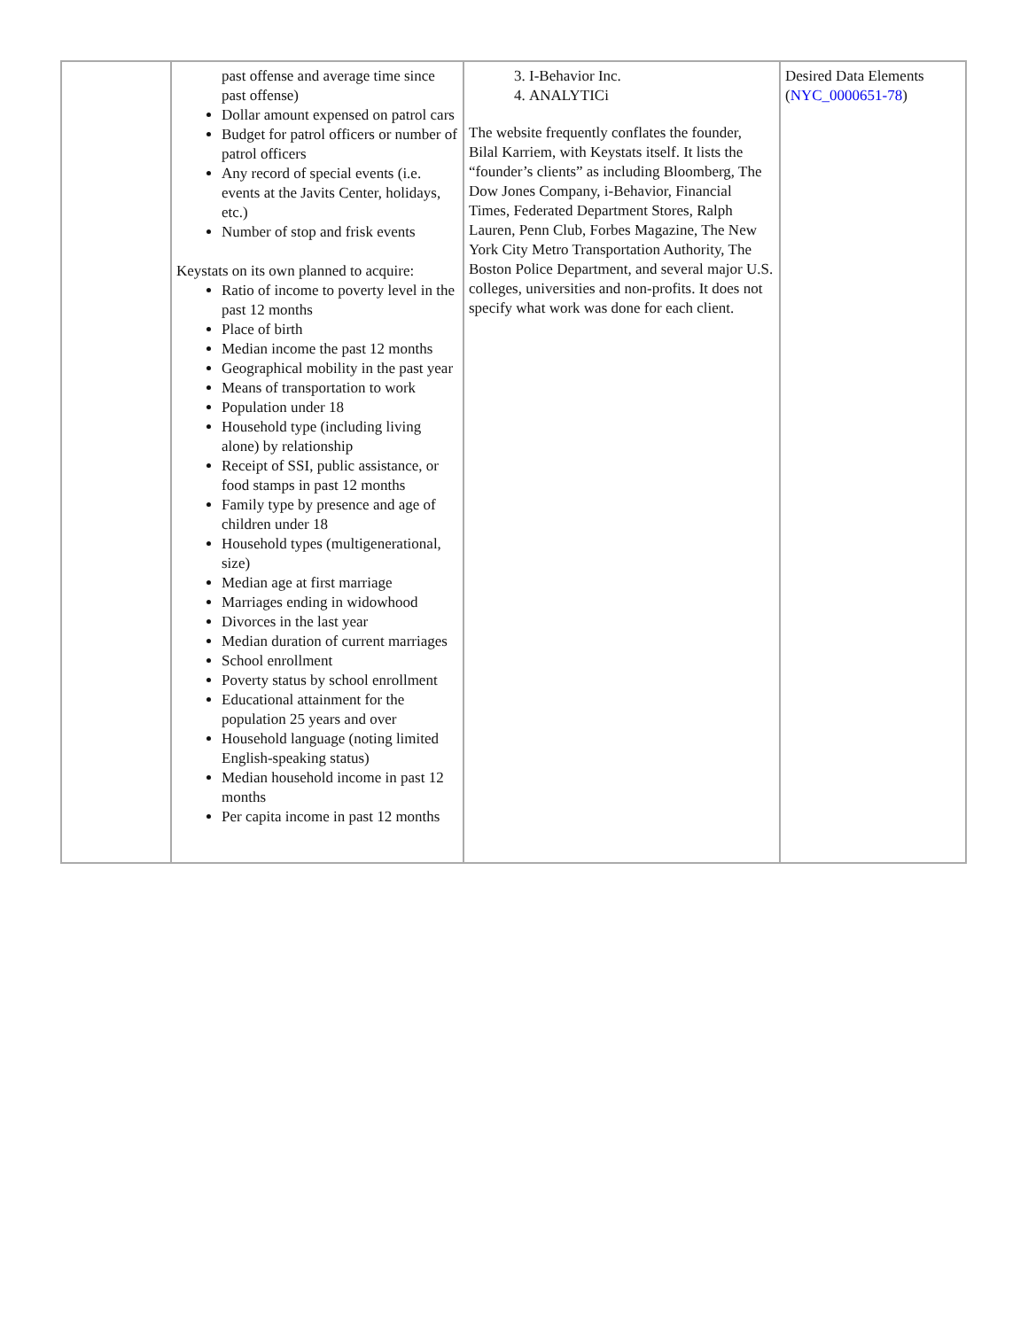| | past offense and average time since past offense) Dollar amount expensed on patrol cars Budget for patrol officers or number of patrol officers Any record of special events (i.e. events at the Javits Center, holidays, etc.) Number of stop and frisk events Keystats on its own planned to acquire: Ratio of income to poverty level in the past 12 months Place of birth Median income the past 12 months Geographical mobility in the past year Means of transportation to work Population under 18 Household type (including living alone) by relationship Receipt of SSI, public assistance, or food stamps in past 12 months Family type by presence and age of children under 18 Household types (multigenerational, size) Median age at first marriage Marriages ending in widowhood Divorces in the last year Median duration of current marriages School enrollment Poverty status by school enrollment Educational attainment for the population 25 years and over Household language (noting limited English-speaking status) Median household income in past 12 months Per capita income in past 12 months | 3. I-Behavior Inc. 4. ANALYTICi The website frequently conflates the founder, Bilal Karriem, with Keystats itself. It lists the “founder’s clients” as including Bloomberg, The Dow Jones Company, i-Behavior, Financial Times, Federated Department Stores, Ralph Lauren, Penn Club, Forbes Magazine, The New York City Metro Transportation Authority, The Boston Police Department, and several major U.S. colleges, universities and non-profits. It does not specify what work was done for each client. | Desired Data Elements ( NYC_0000651-78 ) |